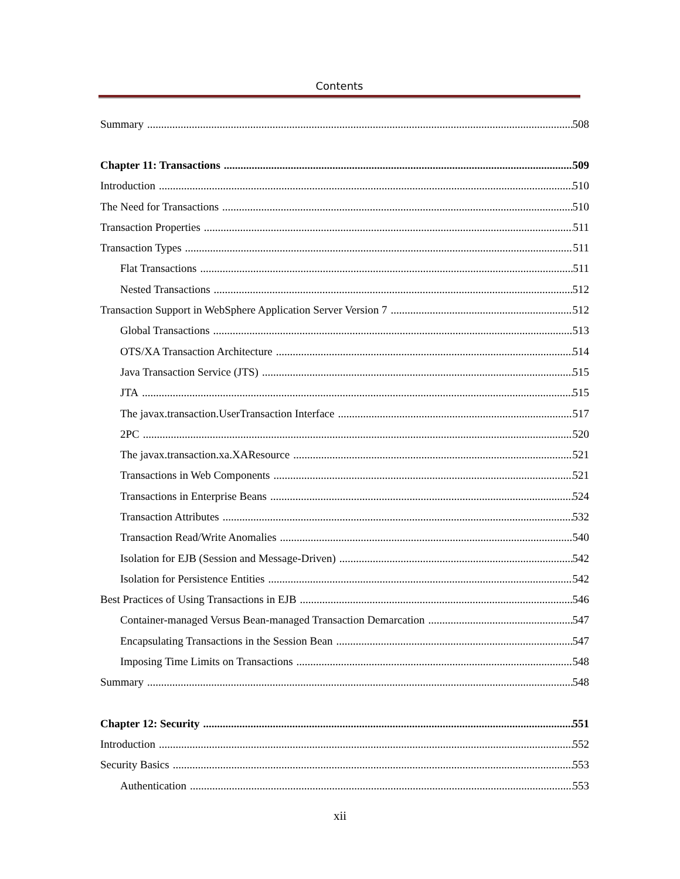Contents
Summary 508
Chapter 11: Transactions 509
Introduction 510
The Need for Transactions 510
Transaction Properties 511
Transaction Types 511
Flat Transactions 511
Nested Transactions 512
Transaction Support in WebSphere Application Server Version 7 512
Global Transactions 513
OTS/XA Transaction Architecture 514
Java Transaction Service (JTS) 515
JTA 515
The javax.transaction.UserTransaction Interface 517
2PC 520
The javax.transaction.xa.XAResource 521
Transactions in Web Components 521
Transactions in Enterprise Beans 524
Transaction Attributes 532
Transaction Read/Write Anomalies 540
Isolation for EJB (Session and Message-Driven) 542
Isolation for Persistence Entities 542
Best Practices of Using Transactions in EJB 546
Container-managed Versus Bean-managed Transaction Demarcation 547
Encapsulating Transactions in the Session Bean 547
Imposing Time Limits on Transactions 548
Summary 548
Chapter 12: Security 551
Introduction 552
Security Basics 553
Authentication 553
xii